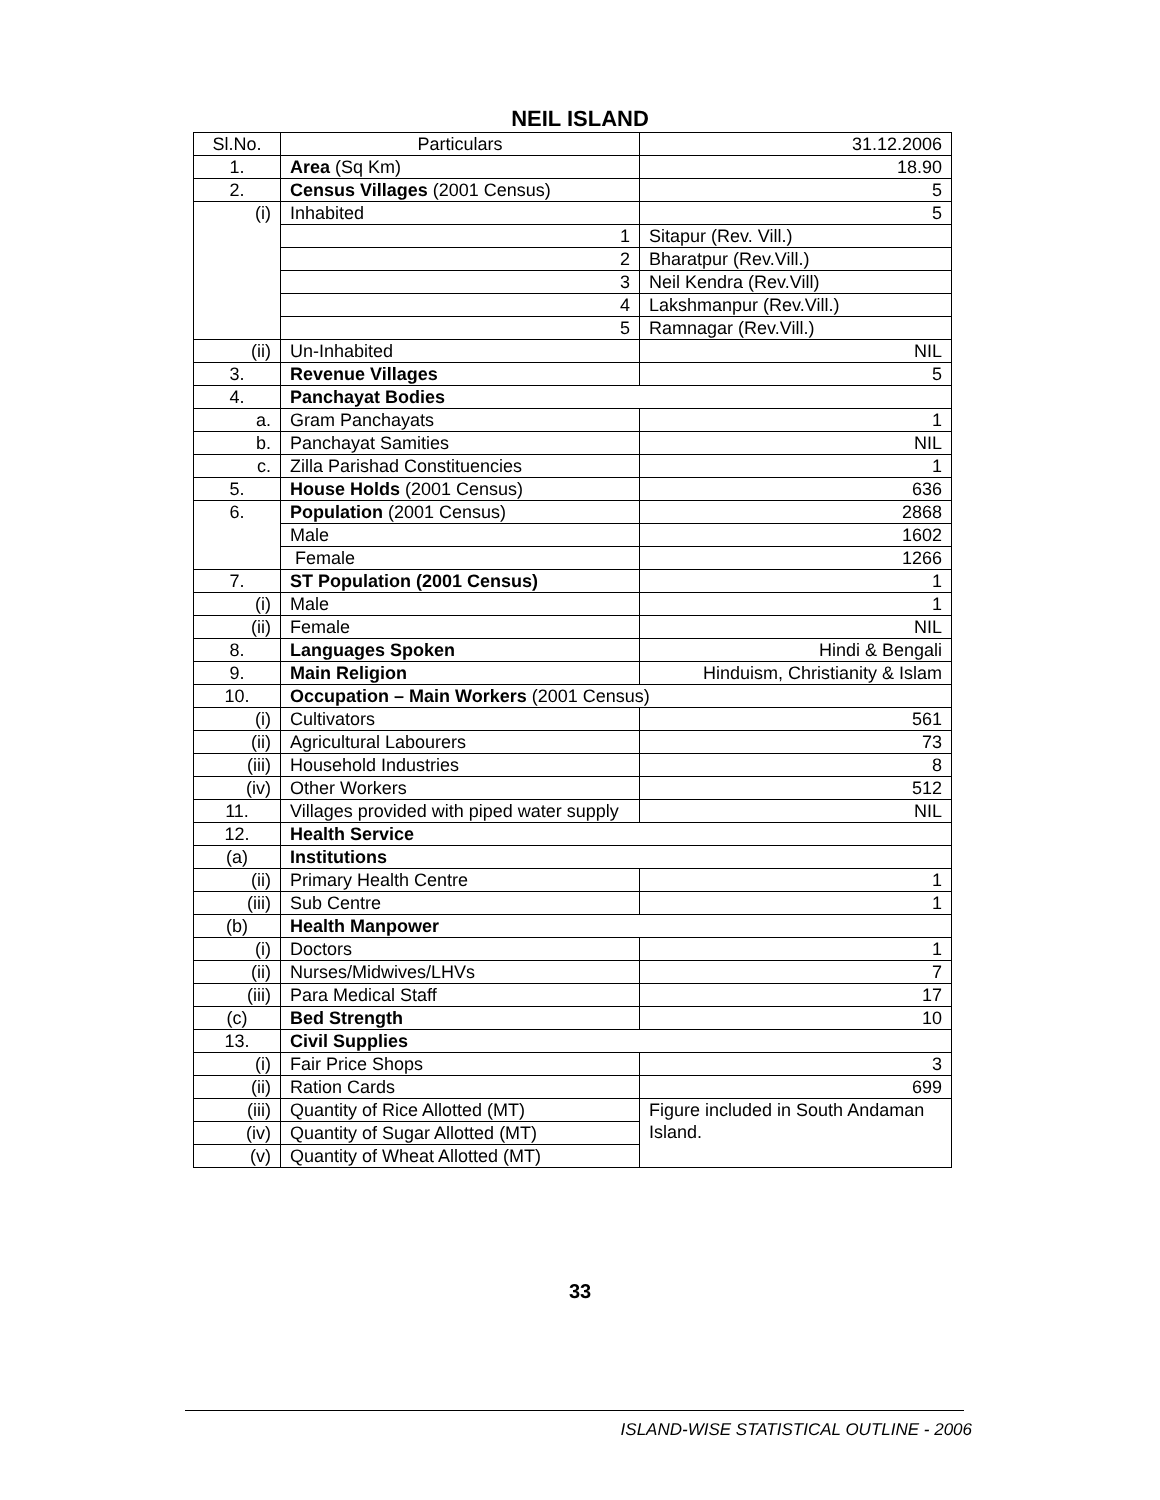NEIL ISLAND
| Sl.No. | Particulars | 31.12.2006 |
| 1. | Area (Sq Km) | 18.90 |
| 2. | Census Villages (2001 Census) | 5 |
| (i) | Inhabited | 5 |
| | 1 | Sitapur (Rev. Vill.) |
| | 2 | Bharatpur (Rev.Vill.) |
| | 3 | Neil Kendra (Rev.Vill) |
| | 4 | Lakshmanpur (Rev.Vill.) |
| | 5 | Ramnagar (Rev.Vill.) |
| (ii) | Un-Inhabited | NIL |
| 3. | Revenue Villages | 5 |
| 4. | Panchayat Bodies | |
| a. | Gram Panchayats | 1 |
| b. | Panchayat Samities | NIL |
| c. | Zilla Parishad Constituencies | 1 |
| 5. | House Holds (2001 Census) | 636 |
| 6. | Population (2001 Census) | 2868 |
| | Male | 1602 |
| | Female | 1266 |
| 7. | ST Population (2001 Census) | 1 |
| (i) | Male | 1 |
| (ii) | Female | NIL |
| 8. | Languages Spoken | Hindi & Bengali |
| 9. | Main Religion | Hinduism, Christianity & Islam |
| 10. | Occupation – Main Workers (2001 Census) | |
| (i) | Cultivators | 561 |
| (ii) | Agricultural Labourers | 73 |
| (iii) | Household Industries | 8 |
| (iv) | Other Workers | 512 |
| 11. | Villages provided with piped water supply | NIL |
| 12. | Health Service | |
| (a) | Institutions | |
| (ii) | Primary Health Centre | 1 |
| (iii) | Sub Centre | 1 |
| (b) | Health Manpower | |
| (i) | Doctors | 1 |
| (ii) | Nurses/Midwives/LHVs | 7 |
| (iii) | Para Medical Staff | 17 |
| (c) | Bed Strength | 10 |
| 13. | Civil Supplies | |
| (i) | Fair Price Shops | 3 |
| (ii) | Ration Cards | 699 |
| (iii) | Quantity of Rice Allotted (MT) | Figure included in South Andaman Island. |
| (iv) | Quantity of Sugar Allotted (MT) | |
| (v) | Quantity of Wheat Allotted (MT) | |
33
ISLAND-WISE STATISTICAL OUTLINE - 2006